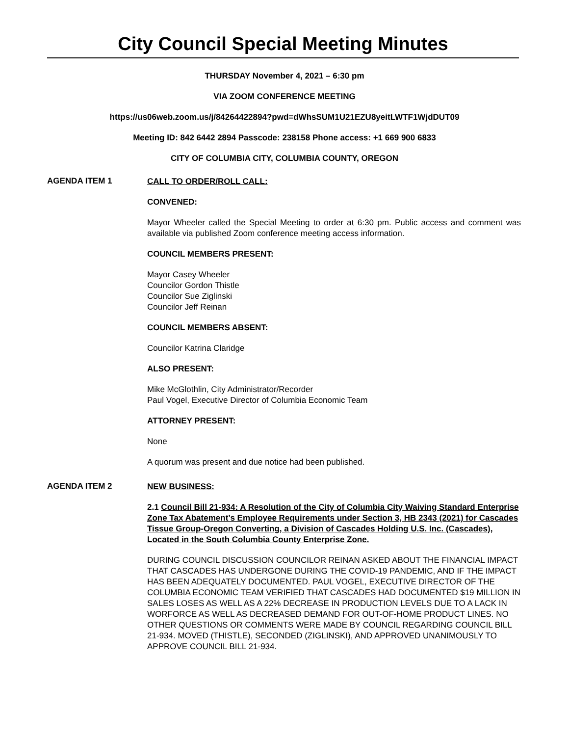City Council Special Meeting Minutes
THURSDAY November 4, 2021 – 6:30 pm
VIA ZOOM CONFERENCE MEETING
https://us06web.zoom.us/j/84264422894?pwd=dWhsSUM1U21EZU8yeitLWTF1WjdDUT09
Meeting ID: 842 6442 2894 Passcode: 238158 Phone access: +1 669 900 6833
CITY OF COLUMBIA CITY, COLUMBIA COUNTY, OREGON
AGENDA ITEM 1
CALL TO ORDER/ROLL CALL:
CONVENED:
Mayor Wheeler called the Special Meeting to order at 6:30 pm. Public access and comment was available via published Zoom conference meeting access information.
COUNCIL MEMBERS PRESENT:
Mayor Casey Wheeler
Councilor Gordon Thistle
Councilor Sue Ziglinski
Councilor Jeff Reinan
COUNCIL MEMBERS ABSENT:
Councilor Katrina Claridge
ALSO PRESENT:
Mike McGlothlin, City Administrator/Recorder
Paul Vogel, Executive Director of Columbia Economic Team
ATTORNEY PRESENT:
None
A quorum was present and due notice had been published.
AGENDA ITEM 2
NEW BUSINESS:
2.1 Council Bill 21-934: A Resolution of the City of Columbia City Waiving Standard Enterprise Zone Tax Abatement’s Employee Requirements under Section 3, HB 2343 (2021) for Cascades Tissue Group-Oregon Converting, a Division of Cascades Holding U.S. Inc. (Cascades), Located in the South Columbia County Enterprise Zone.
DURING COUNCIL DISCUSSION COUNCILOR REINAN ASKED ABOUT THE FINANCIAL IMPACT THAT CASCADES HAS UNDERGONE DURING THE COVID-19 PANDEMIC, AND IF THE IMPACT HAS BEEN ADEQUATELY DOCUMENTED. PAUL VOGEL, EXECUTIVE DIRECTOR OF THE COLUMBIA ECONOMIC TEAM VERIFIED THAT CASCADES HAD DOCUMENTED $19 MILLION IN SALES LOSES AS WELL AS A 22% DECREASE IN PRODUCTION LEVELS DUE TO A LACK IN WORFORCE AS WELL AS DECREASED DEMAND FOR OUT-OF-HOME PRODUCT LINES. NO OTHER QUESTIONS OR COMMENTS WERE MADE BY COUNCIL REGARDING COUNCIL BILL 21-934. MOVED (THISTLE), SECONDED (ZIGLINSKI), AND APPROVED UNANIMOUSLY TO APPROVE COUNCIL BILL 21-934.